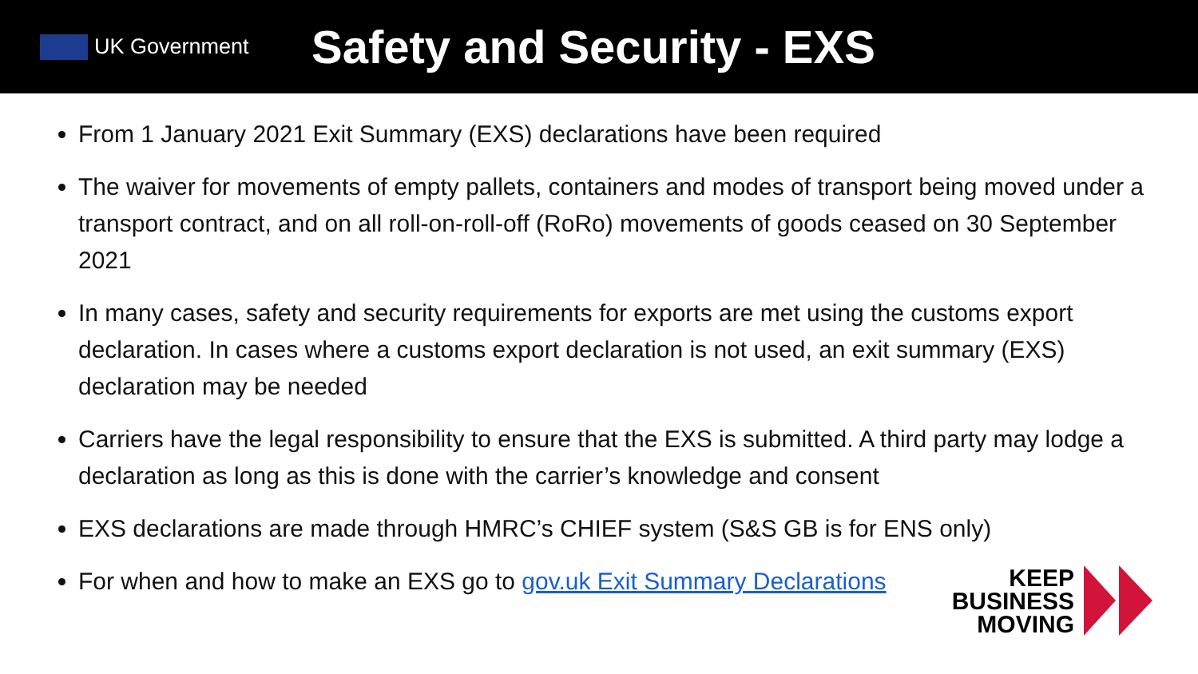UK Government
Safety and Security - EXS
From 1 January 2021 Exit Summary (EXS) declarations have been required
The waiver for movements of empty pallets, containers and modes of transport being moved under a transport contract, and on all roll-on-roll-off (RoRo) movements of goods ceased on 30 September 2021
In many cases, safety and security requirements for exports are met using the customs export declaration. In cases where a customs export declaration is not used, an exit summary (EXS) declaration may be needed
Carriers have the legal responsibility to ensure that the EXS is submitted. A third party may lodge a declaration as long as this is done with the carrier’s knowledge and consent
EXS declarations are made through HMRC’s CHIEF system (S&S GB is for ENS only)
For when and how to make an EXS go to gov.uk Exit Summary Declarations
KEEP
BUSINESS
MOVING